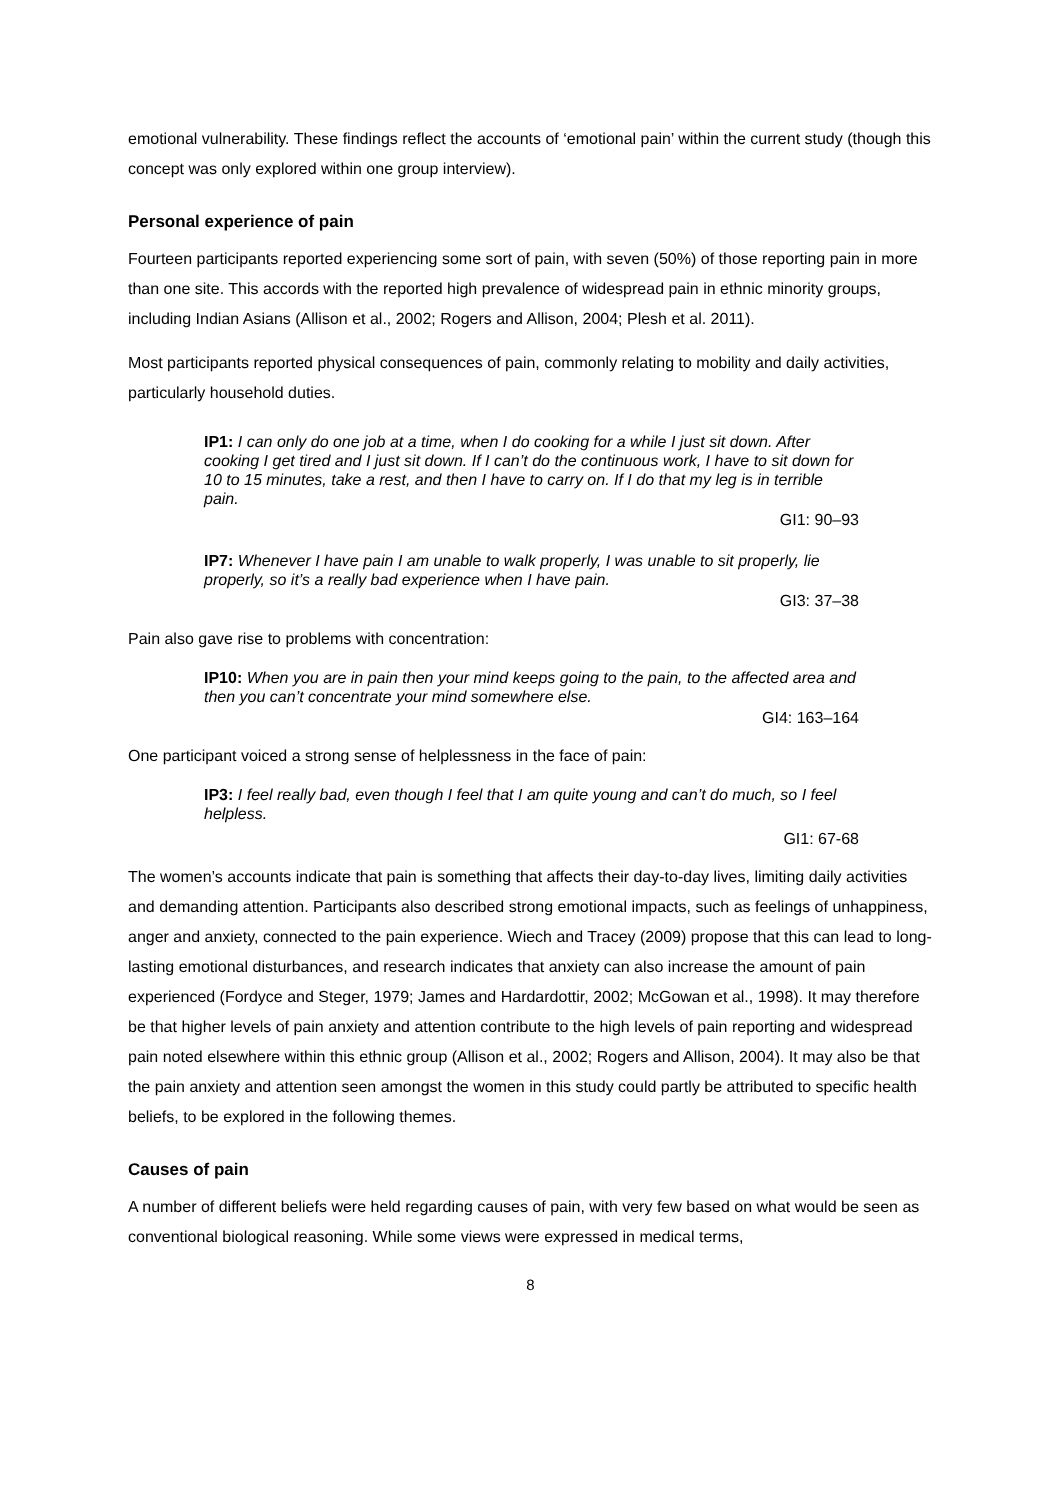emotional vulnerability. These findings reflect the accounts of ‘emotional pain’ within the current study (though this concept was only explored within one group interview).
Personal experience of pain
Fourteen participants reported experiencing some sort of pain, with seven (50%) of those reporting pain in more than one site. This accords with the reported high prevalence of widespread pain in ethnic minority groups, including Indian Asians (Allison et al., 2002; Rogers and Allison, 2004; Plesh et al. 2011).
Most participants reported physical consequences of pain, commonly relating to mobility and daily activities, particularly household duties.
IP1: I can only do one job at a time, when I do cooking for a while I just sit down. After cooking I get tired and I just sit down. If I can’t do the continuous work, I have to sit down for 10 to 15 minutes, take a rest, and then I have to carry on. If I do that my leg is in terrible pain.
GI1: 90–93
IP7: Whenever I have pain I am unable to walk properly, I was unable to sit properly, lie properly, so it’s a really bad experience when I have pain.
GI3: 37–38
Pain also gave rise to problems with concentration:
IP10: When you are in pain then your mind keeps going to the pain, to the affected area and then you can’t concentrate your mind somewhere else.
GI4: 163–164
One participant voiced a strong sense of helplessness in the face of pain:
IP3: I feel really bad, even though I feel that I am quite young and can’t do much, so I feel helpless.
GI1: 67-68
The women’s accounts indicate that pain is something that affects their day-to-day lives, limiting daily activities and demanding attention. Participants also described strong emotional impacts, such as feelings of unhappiness, anger and anxiety, connected to the pain experience. Wiech and Tracey (2009) propose that this can lead to long-lasting emotional disturbances, and research indicates that anxiety can also increase the amount of pain experienced (Fordyce and Steger, 1979; James and Hardardottir, 2002; McGowan et al., 1998). It may therefore be that higher levels of pain anxiety and attention contribute to the high levels of pain reporting and widespread pain noted elsewhere within this ethnic group (Allison et al., 2002; Rogers and Allison, 2004). It may also be that the pain anxiety and attention seen amongst the women in this study could partly be attributed to specific health beliefs, to be explored in the following themes.
Causes of pain
A number of different beliefs were held regarding causes of pain, with very few based on what would be seen as conventional biological reasoning. While some views were expressed in medical terms,
8